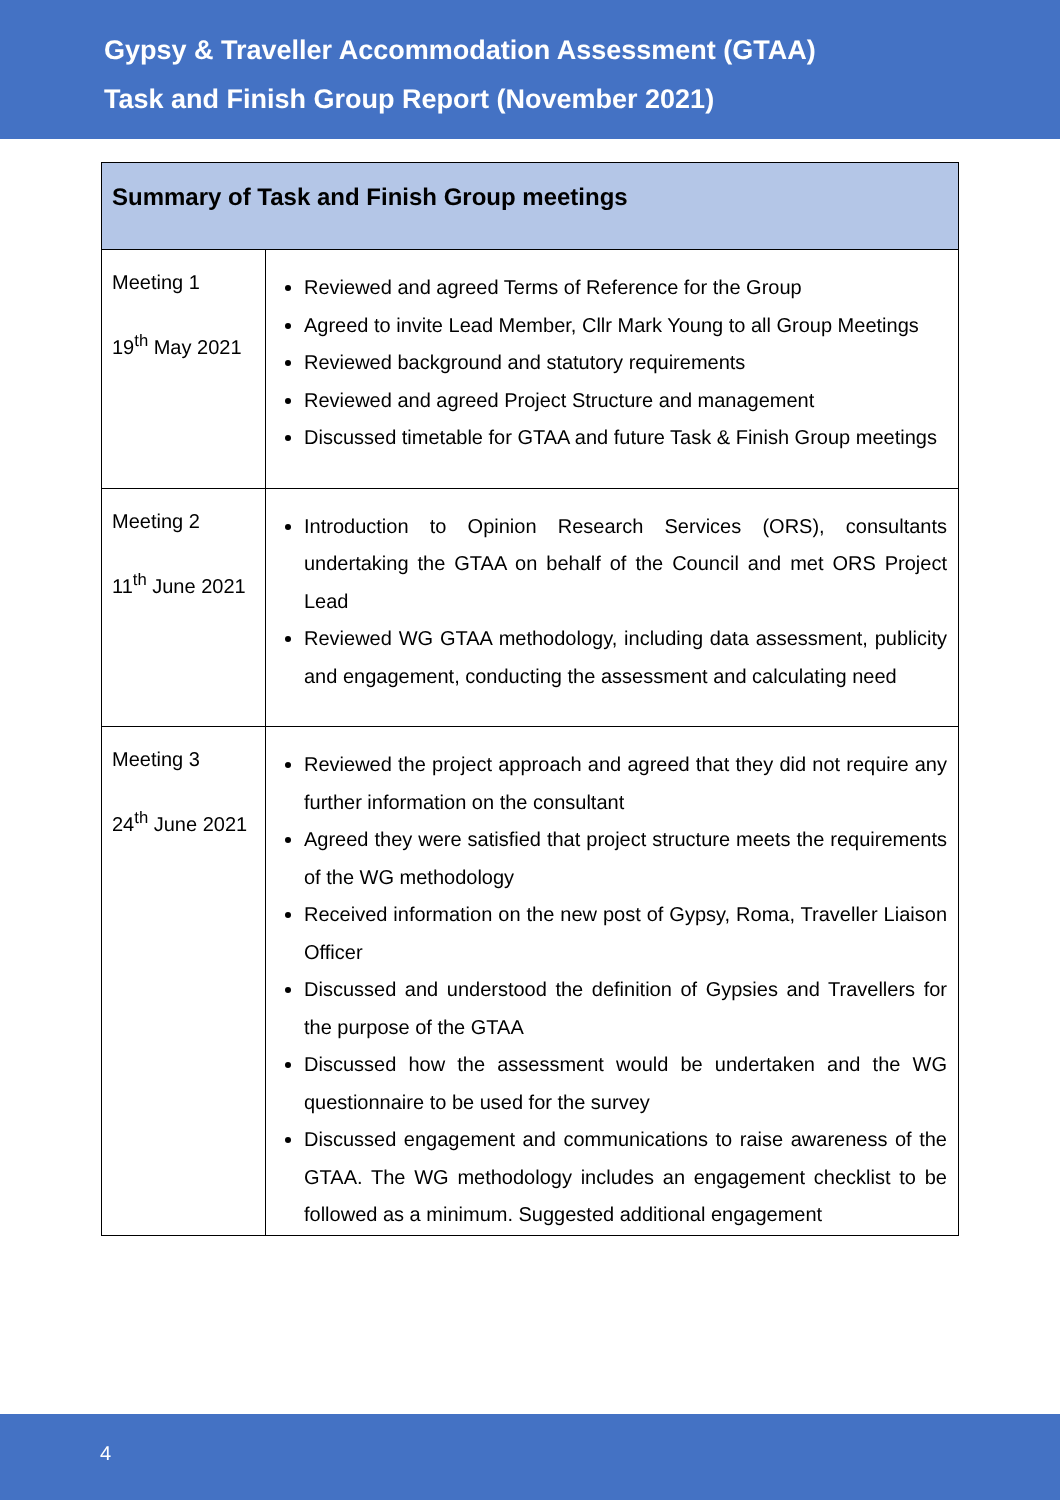Gypsy & Traveller Accommodation Assessment (GTAA)
Task and Finish Group Report (November 2021)
| Summary of Task and Finish Group meetings | |
| --- | --- |
| Meeting 1 19<sup>th</sup> May 2021 | Reviewed and agreed Terms of Reference for the Group Agreed to invite Lead Member, Cllr Mark Young to all Group Meetings Reviewed background and statutory requirements Reviewed and agreed Project Structure and management Discussed timetable for GTAA and future Task & Finish Group meetings |
| Meeting 2 11<sup>th</sup> June 2021 | Introduction to Opinion Research Services (ORS), consultants undertaking the GTAA on behalf of the Council and met ORS Project Lead Reviewed WG GTAA methodology, including data assessment, publicity and engagement, conducting the assessment and calculating need |
| Meeting 3 24<sup>th</sup> June 2021 | Reviewed the project approach and agreed that they did not require any further information on the consultant Agreed they were satisfied that project structure meets the requirements of the WG methodology Received information on the new post of Gypsy, Roma, Traveller Liaison Officer Discussed and understood the definition of Gypsies and Travellers for the purpose of the GTAA Discussed how the assessment would be undertaken and the WG questionnaire to be used for the survey Discussed engagement and communications to raise awareness of the GTAA. The WG methodology includes an engagement checklist to be followed as a minimum. Suggested additional engagement |
4